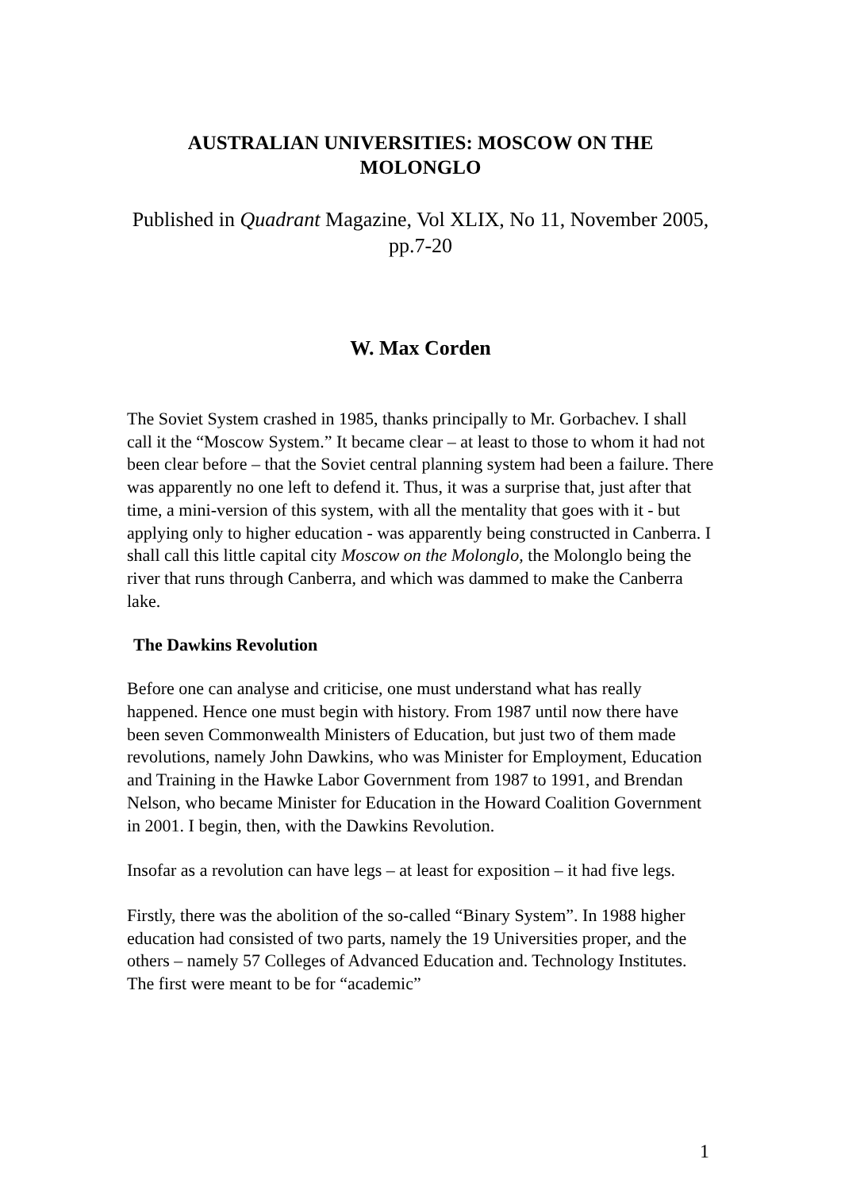AUSTRALIAN UNIVERSITIES: MOSCOW ON THE MOLONGLO
Published in Quadrant Magazine, Vol XLIX, No 11, November 2005, pp.7-20
W. Max Corden
The Soviet System crashed in 1985, thanks principally to Mr. Gorbachev. I shall call it the “Moscow System.” It became clear – at least to those to whom it had not been clear before – that the Soviet central planning system had been a failure. There was apparently no one left to defend it. Thus, it was a surprise that, just after that time, a mini-version of this system, with all the mentality that goes with it - but applying only to higher education - was apparently being constructed in Canberra. I shall call this little capital city Moscow on the Molonglo, the Molonglo being the river that runs through Canberra, and which was dammed to make the Canberra lake.
The Dawkins Revolution
Before one can analyse and criticise, one must understand what has really happened. Hence one must begin with history. From 1987 until now there have been seven Commonwealth Ministers of Education, but just two of them made revolutions, namely John Dawkins, who was Minister for Employment, Education and Training in the Hawke Labor Government from 1987 to 1991, and Brendan Nelson, who became Minister for Education in the Howard Coalition Government in 2001. I begin, then, with the Dawkins Revolution.
Insofar as a revolution can have legs – at least for exposition – it had five legs.
Firstly, there was the abolition of the so-called “Binary System”. In 1988 higher education had consisted of two parts, namely the 19 Universities proper, and the others – namely 57 Colleges of Advanced Education and. Technology Institutes. The first were meant to be for “academic”
1